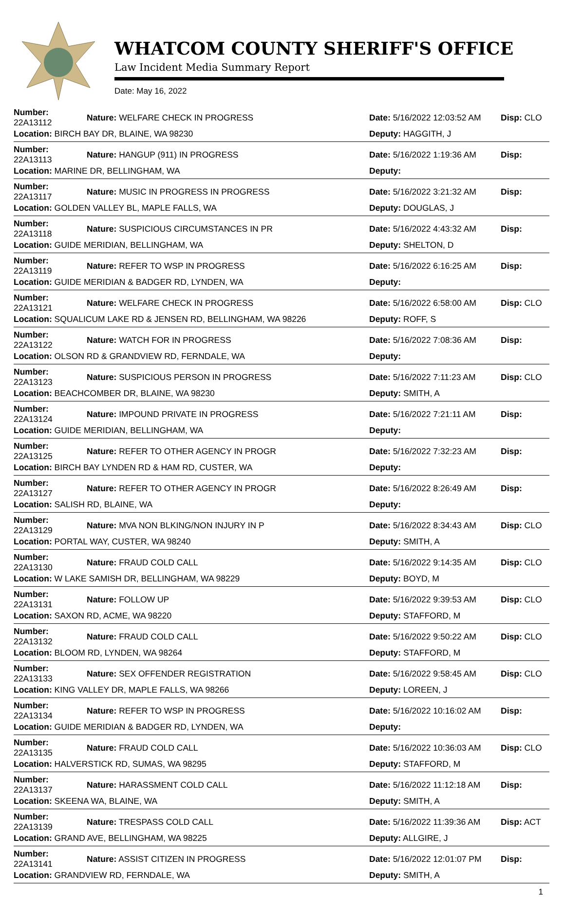WHATCOM COUNTY SHERIFF'S OFFICE
Law Incident Media Summary Report
Date: May 16, 2022
| Number: 22A13112 | Nature: WELFARE CHECK IN PROGRESS | Date: 5/16/2022 12:03:52 AM | Disp: CLO |
| Location: BIRCH BAY DR, BLAINE, WA 98230 | | Deputy: HAGGITH, J | |
| Number: 22A13113 | Nature: HANGUP (911) IN PROGRESS | Date: 5/16/2022 1:19:36 AM | Disp: |
| Location: MARINE DR, BELLINGHAM, WA | | Deputy: | |
| Number: 22A13117 | Nature: MUSIC IN PROGRESS IN PROGRESS | Date: 5/16/2022 3:21:32 AM | Disp: |
| Location: GOLDEN VALLEY BL, MAPLE FALLS, WA | | Deputy: DOUGLAS, J | |
| Number: 22A13118 | Nature: SUSPICIOUS CIRCUMSTANCES IN PR | Date: 5/16/2022 4:43:32 AM | Disp: |
| Location: GUIDE MERIDIAN, BELLINGHAM, WA | | Deputy: SHELTON, D | |
| Number: 22A13119 | Nature: REFER TO WSP IN PROGRESS | Date: 5/16/2022 6:16:25 AM | Disp: |
| Location: GUIDE MERIDIAN & BADGER RD, LYNDEN, WA | | Deputy: | |
| Number: 22A13121 | Nature: WELFARE CHECK IN PROGRESS | Date: 5/16/2022 6:58:00 AM | Disp: CLO |
| Location: SQUALICUM LAKE RD & JENSEN RD, BELLINGHAM, WA 98226 | | Deputy: ROFF, S | |
| Number: 22A13122 | Nature: WATCH FOR IN PROGRESS | Date: 5/16/2022 7:08:36 AM | Disp: |
| Location: OLSON RD & GRANDVIEW RD, FERNDALE, WA | | Deputy: | |
| Number: 22A13123 | Nature: SUSPICIOUS PERSON IN PROGRESS | Date: 5/16/2022 7:11:23 AM | Disp: CLO |
| Location: BEACHCOMBER DR, BLAINE, WA 98230 | | Deputy: SMITH, A | |
| Number: 22A13124 | Nature: IMPOUND PRIVATE IN PROGRESS | Date: 5/16/2022 7:21:11 AM | Disp: |
| Location: GUIDE MERIDIAN, BELLINGHAM, WA | | Deputy: | |
| Number: 22A13125 | Nature: REFER TO OTHER AGENCY IN PROGR | Date: 5/16/2022 7:32:23 AM | Disp: |
| Location: BIRCH BAY LYNDEN RD & HAM RD, CUSTER, WA | | Deputy: | |
| Number: 22A13127 | Nature: REFER TO OTHER AGENCY IN PROGR | Date: 5/16/2022 8:26:49 AM | Disp: |
| Location: SALISH RD, BLAINE, WA | | Deputy: | |
| Number: 22A13129 | Nature: MVA NON BLKING/NON INJURY IN P | Date: 5/16/2022 8:34:43 AM | Disp: CLO |
| Location: PORTAL WAY, CUSTER, WA 98240 | | Deputy: SMITH, A | |
| Number: 22A13130 | Nature: FRAUD COLD CALL | Date: 5/16/2022 9:14:35 AM | Disp: CLO |
| Location: W LAKE SAMISH DR, BELLINGHAM, WA 98229 | | Deputy: BOYD, M | |
| Number: 22A13131 | Nature: FOLLOW UP | Date: 5/16/2022 9:39:53 AM | Disp: CLO |
| Location: SAXON RD, ACME, WA 98220 | | Deputy: STAFFORD, M | |
| Number: 22A13132 | Nature: FRAUD COLD CALL | Date: 5/16/2022 9:50:22 AM | Disp: CLO |
| Location: BLOOM RD, LYNDEN, WA 98264 | | Deputy: STAFFORD, M | |
| Number: 22A13133 | Nature: SEX OFFENDER REGISTRATION | Date: 5/16/2022 9:58:45 AM | Disp: CLO |
| Location: KING VALLEY DR, MAPLE FALLS, WA 98266 | | Deputy: LOREEN, J | |
| Number: 22A13134 | Nature: REFER TO WSP IN PROGRESS | Date: 5/16/2022 10:16:02 AM | Disp: |
| Location: GUIDE MERIDIAN & BADGER RD, LYNDEN, WA | | Deputy: | |
| Number: 22A13135 | Nature: FRAUD COLD CALL | Date: 5/16/2022 10:36:03 AM | Disp: CLO |
| Location: HALVERSTICK RD, SUMAS, WA 98295 | | Deputy: STAFFORD, M | |
| Number: 22A13137 | Nature: HARASSMENT COLD CALL | Date: 5/16/2022 11:12:18 AM | Disp: |
| Location: SKEENA WA, BLAINE, WA | | Deputy: SMITH, A | |
| Number: 22A13139 | Nature: TRESPASS COLD CALL | Date: 5/16/2022 11:39:36 AM | Disp: ACT |
| Location: GRAND AVE, BELLINGHAM, WA 98225 | | Deputy: ALLGIRE, J | |
| Number: 22A13141 | Nature: ASSIST CITIZEN IN PROGRESS | Date: 5/16/2022 12:01:07 PM | Disp: |
| Location: GRANDVIEW RD, FERNDALE, WA | | Deputy: SMITH, A | |
1